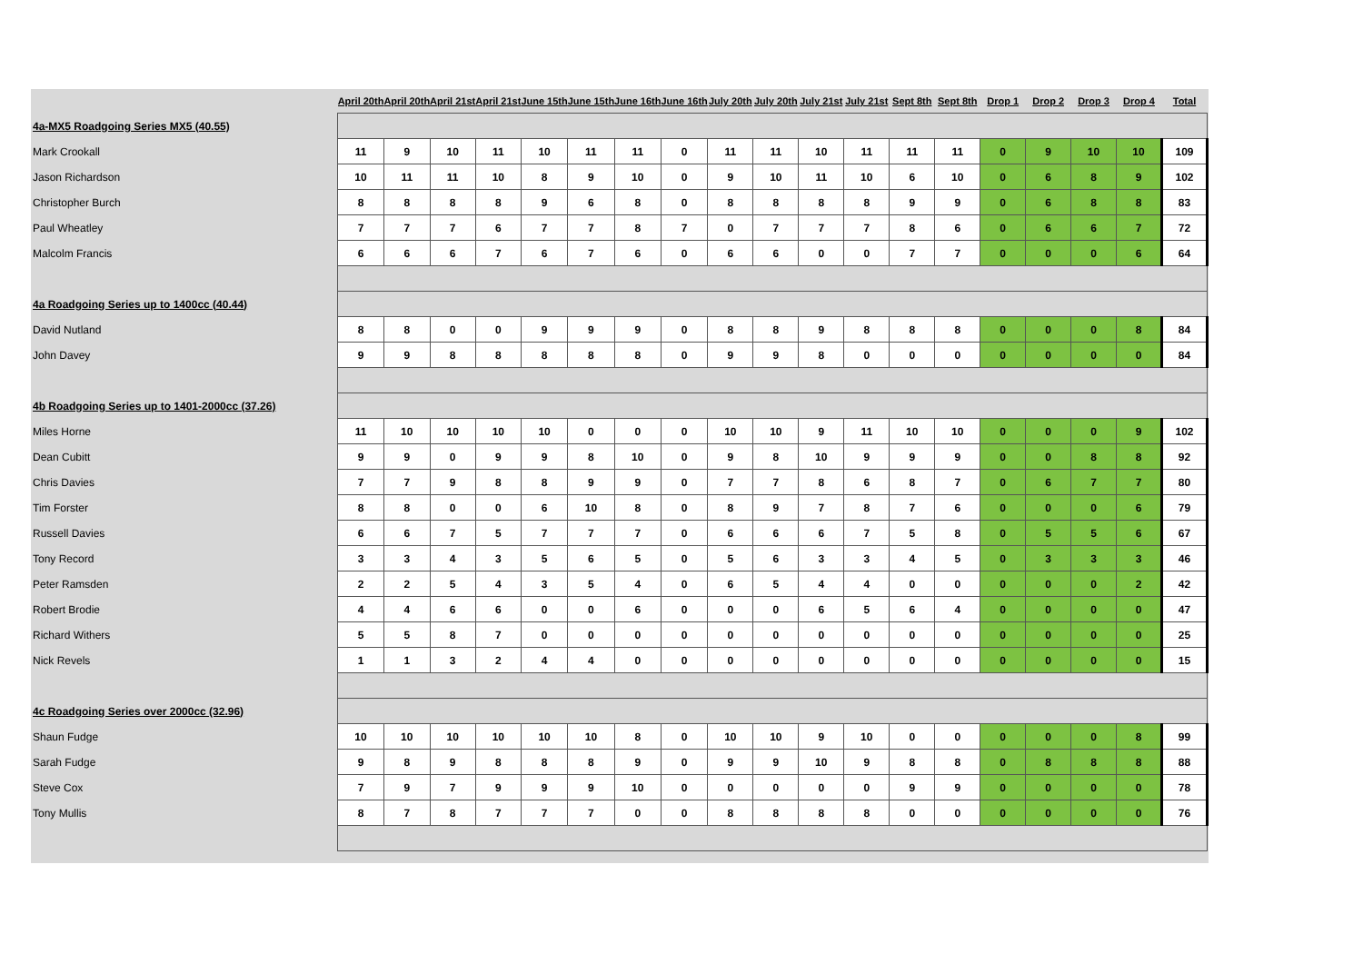| | April 20th | April 20th | April 21st | April 21st | June 15th | June 15th | June 16th | June 16th | July 20th | July 20th | July 21st | July 21st | Sept 8th | Sept 8th | Drop 1 | Drop 2 | Drop 3 | Drop 4 | Total |
| --- | --- | --- | --- | --- | --- | --- | --- | --- | --- | --- | --- | --- | --- | --- | --- | --- | --- | --- | --- |
| 4a-MX5 Roadgoing Series MX5 (40.55) | | | | | | | | | | | | | | | | | | | |
| Mark Crookall | 11 | 9 | 10 | 11 | 10 | 11 | 11 | 0 | 11 | 11 | 10 | 11 | 11 | 11 | 0 | 9 | 10 | 10 | 109 |
| Jason Richardson | 10 | 11 | 11 | 10 | 8 | 9 | 10 | 0 | 9 | 10 | 11 | 10 | 6 | 10 | 0 | 6 | 8 | 9 | 102 |
| Christopher Burch | 8 | 8 | 8 | 8 | 9 | 6 | 8 | 0 | 8 | 8 | 8 | 8 | 9 | 9 | 0 | 6 | 8 | 8 | 83 |
| Paul Wheatley | 7 | 7 | 7 | 6 | 7 | 7 | 8 | 7 | 0 | 7 | 7 | 7 | 8 | 6 | 0 | 6 | 6 | 7 | 72 |
| Malcolm Francis | 6 | 6 | 6 | 7 | 6 | 7 | 6 | 0 | 6 | 6 | 0 | 0 | 7 | 7 | 0 | 0 | 0 | 6 | 64 |
| 4a Roadgoing Series up to 1400cc (40.44) | | | | | | | | | | | | | | | | | | | |
| David Nutland | 8 | 8 | 0 | 0 | 9 | 9 | 9 | 0 | 8 | 8 | 9 | 8 | 8 | 8 | 0 | 0 | 0 | 8 | 84 |
| John Davey | 9 | 9 | 8 | 8 | 8 | 8 | 8 | 0 | 9 | 9 | 8 | 0 | 0 | 0 | 0 | 0 | 0 | 0 | 84 |
| 4b Roadgoing Series up to 1401-2000cc (37.26) | | | | | | | | | | | | | | | | | | | |
| Miles Horne | 11 | 10 | 10 | 10 | 10 | 0 | 0 | 0 | 10 | 10 | 9 | 11 | 10 | 10 | 0 | 0 | 0 | 9 | 102 |
| Dean Cubitt | 9 | 9 | 0 | 9 | 9 | 8 | 10 | 0 | 9 | 8 | 10 | 9 | 9 | 9 | 0 | 0 | 8 | 8 | 92 |
| Chris Davies | 7 | 7 | 9 | 8 | 8 | 9 | 9 | 0 | 7 | 7 | 8 | 6 | 8 | 7 | 0 | 6 | 7 | 7 | 80 |
| Tim Forster | 8 | 8 | 0 | 0 | 6 | 10 | 8 | 0 | 8 | 9 | 7 | 8 | 7 | 6 | 0 | 0 | 0 | 6 | 79 |
| Russell Davies | 6 | 6 | 7 | 5 | 7 | 7 | 7 | 0 | 6 | 6 | 6 | 7 | 5 | 8 | 0 | 5 | 5 | 6 | 67 |
| Tony Record | 3 | 3 | 4 | 3 | 5 | 6 | 5 | 0 | 5 | 6 | 3 | 3 | 4 | 5 | 0 | 3 | 3 | 3 | 46 |
| Peter Ramsden | 2 | 2 | 5 | 4 | 3 | 5 | 4 | 0 | 6 | 5 | 4 | 4 | 0 | 0 | 0 | 0 | 0 | 2 | 42 |
| Robert Brodie | 4 | 4 | 6 | 6 | 0 | 0 | 6 | 0 | 0 | 0 | 6 | 5 | 6 | 4 | 0 | 0 | 0 | 0 | 47 |
| Richard Withers | 5 | 5 | 8 | 7 | 0 | 0 | 0 | 0 | 0 | 0 | 0 | 0 | 0 | 0 | 0 | 0 | 0 | 0 | 25 |
| Nick Revels | 1 | 1 | 3 | 2 | 4 | 4 | 0 | 0 | 0 | 0 | 0 | 0 | 0 | 0 | 0 | 0 | 0 | 0 | 15 |
| 4c Roadgoing Series over 2000cc (32.96) | | | | | | | | | | | | | | | | | | | |
| Shaun Fudge | 10 | 10 | 10 | 10 | 10 | 10 | 8 | 0 | 10 | 10 | 9 | 10 | 0 | 0 | 0 | 0 | 0 | 8 | 99 |
| Sarah Fudge | 9 | 8 | 9 | 8 | 8 | 8 | 9 | 0 | 9 | 9 | 10 | 9 | 8 | 8 | 0 | 8 | 8 | 8 | 88 |
| Steve Cox | 7 | 9 | 7 | 9 | 9 | 9 | 10 | 0 | 0 | 0 | 0 | 0 | 9 | 9 | 0 | 0 | 0 | 0 | 78 |
| Tony Mullis | 8 | 7 | 8 | 7 | 7 | 7 | 0 | 0 | 8 | 8 | 8 | 8 | 0 | 0 | 0 | 0 | 0 | 0 | 76 |